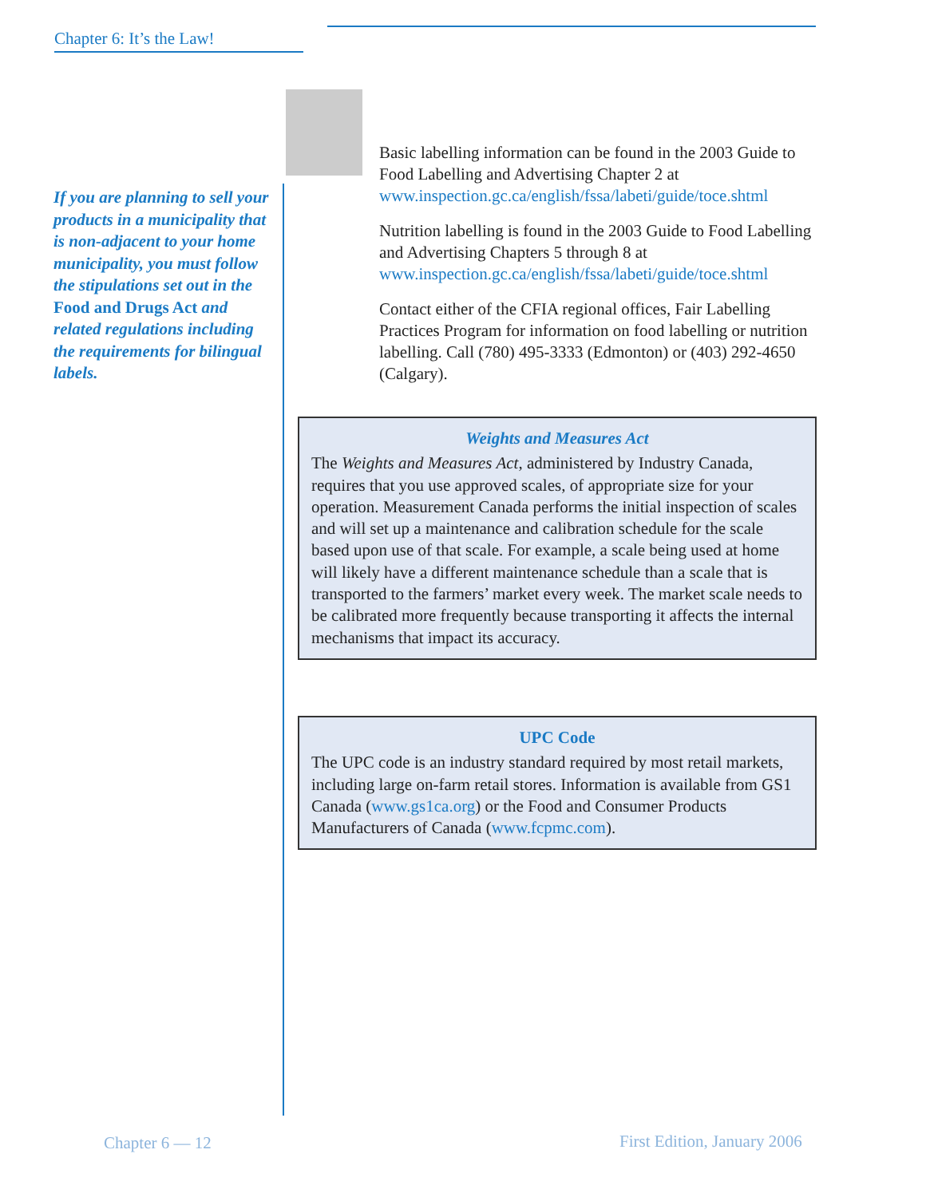Chapter 6: It’s the Law!
If you are planning to sell your products in a municipality that is non-adjacent to your home municipality, you must follow the stipulations set out in the Food and Drugs Act and related regulations including the requirements for bilingual labels.
Basic labelling information can be found in the 2003 Guide to Food Labelling and Advertising Chapter 2 at www.inspection.gc.ca/english/fssa/labeti/guide/toce.shtml
Nutrition labelling is found in the 2003 Guide to Food Labelling and Advertising Chapters 5 through 8 at www.inspection.gc.ca/english/fssa/labeti/guide/toce.shtml
Contact either of the CFIA regional offices, Fair Labelling Practices Program for information on food labelling or nutrition labelling. Call (780) 495-3333 (Edmonton) or (403) 292-4650 (Calgary).
Weights and Measures Act
The Weights and Measures Act, administered by Industry Canada, requires that you use approved scales, of appropriate size for your operation. Measurement Canada performs the initial inspection of scales and will set up a maintenance and calibration schedule for the scale based upon use of that scale. For example, a scale being used at home will likely have a different maintenance schedule than a scale that is transported to the farmers’ market every week. The market scale needs to be calibrated more frequently because transporting it affects the internal mechanisms that impact its accuracy.
UPC Code
The UPC code is an industry standard required by most retail markets, including large on-farm retail stores. Information is available from GS1 Canada (www.gs1ca.org) or the Food and Consumer Products Manufacturers of Canada (www.fcpmc.com).
Chapter 6 — 12 First Edition, January 2006